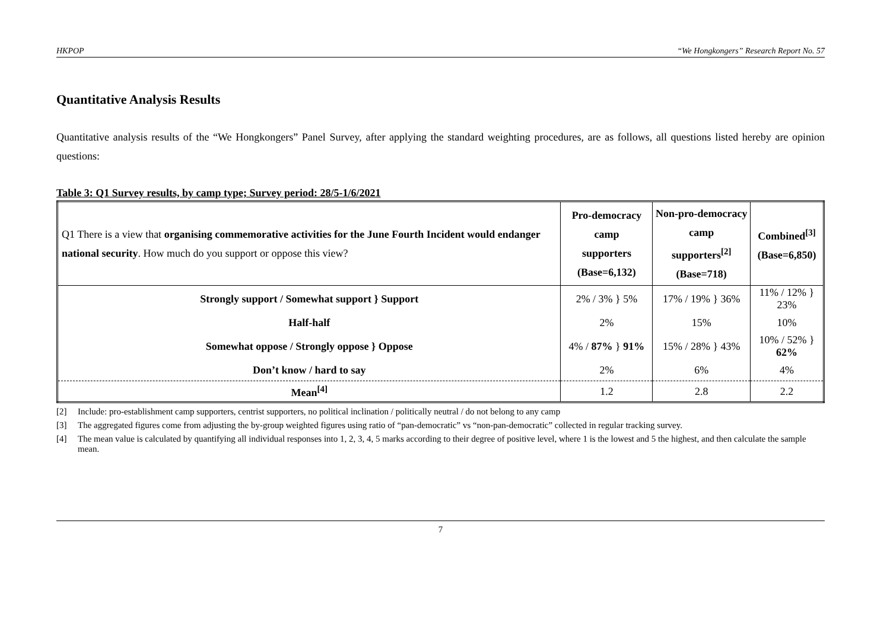HKPOP “We Hongkongers” Research Report No. 57
Quantitative Analysis Results
Quantitative analysis results of the “We Hongkongers” Panel Survey, after applying the standard weighting procedures, are as follows, all questions listed hereby are opinion questions:
Table 3: Q1 Survey results, by camp type; Survey period: 28/5-1/6/2021
| Q1 There is a view that organising commemorative activities for the June Fourth Incident would endanger national security . How much do you support or oppose this view? | Pro-democracy camp supporters (Base=6,132) | Non-pro-democracy camp supporters<sup>[2]</sup> (Base=718) | Combined<sup>[3]</sup> (Base=6,850) |
| Strongly support / Somewhat support } Support | 2% / 3% } 5% | 17% / 19% } 36% | 11% / 12% } 23% |
| Half-half | 2% | 15% | 10% |
| Somewhat oppose / Strongly oppose } Oppose | 4% / 87% } 91% | 15% / 28% } 43% | 10% / 52% } 62% |
| Don’t know / hard to say | 2% | 6% | 4% |
| Mean<sup>[4]</sup> | 1.2 | 2.8 | 2.2 |
[2] Include: pro-establishment camp supporters, centrist supporters, no political inclination / politically neutral / do not belong to any camp
[3] The aggregated figures come from adjusting the by-group weighted figures using ratio of “pan-democratic” vs “non-pan-democratic” collected in regular tracking survey.
[4] The mean value is calculated by quantifying all individual responses into 1, 2, 3, 4, 5 marks according to their degree of positive level, where 1 is the lowest and 5 the highest, and then calculate the sample mean.
7